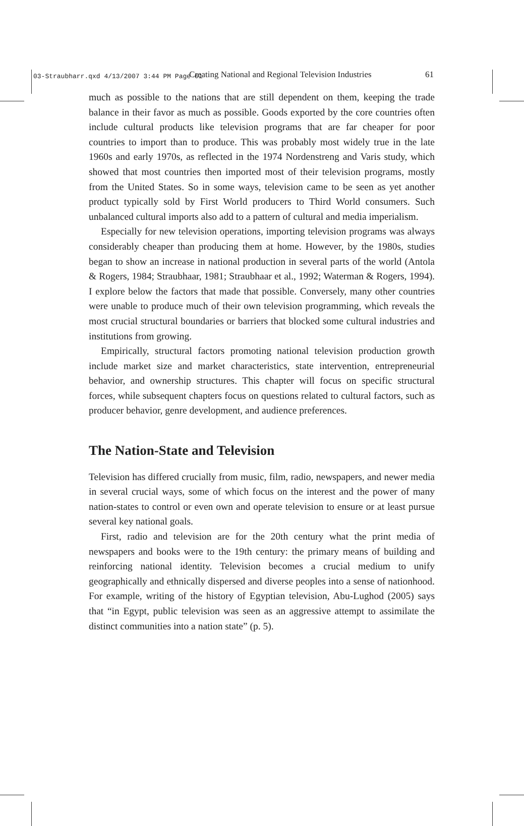03-Straubharr.qxd 4/13/2007 3:44 PM Page 61
Creating National and Regional Television Industries 61
much as possible to the nations that are still dependent on them, keeping the trade balance in their favor as much as possible. Goods exported by the core countries often include cultural products like television programs that are far cheaper for poor countries to import than to produce. This was probably most widely true in the late 1960s and early 1970s, as reflected in the 1974 Nordenstreng and Varis study, which showed that most countries then imported most of their television programs, mostly from the United States. So in some ways, television came to be seen as yet another product typically sold by First World producers to Third World consumers. Such unbalanced cultural imports also add to a pattern of cultural and media imperialism.
Especially for new television operations, importing television programs was always considerably cheaper than producing them at home. However, by the 1980s, studies began to show an increase in national production in several parts of the world (Antola & Rogers, 1984; Straubhaar, 1981; Straubhaar et al., 1992; Waterman & Rogers, 1994). I explore below the factors that made that possible. Conversely, many other countries were unable to produce much of their own television programming, which reveals the most crucial structural boundaries or barriers that blocked some cultural industries and institutions from growing.
Empirically, structural factors promoting national television production growth include market size and market characteristics, state intervention, entrepreneurial behavior, and ownership structures. This chapter will focus on specific structural forces, while subsequent chapters focus on questions related to cultural factors, such as producer behavior, genre development, and audience preferences.
The Nation-State and Television
Television has differed crucially from music, film, radio, newspapers, and newer media in several crucial ways, some of which focus on the interest and the power of many nation-states to control or even own and operate television to ensure or at least pursue several key national goals.
First, radio and television are for the 20th century what the print media of newspapers and books were to the 19th century: the primary means of building and reinforcing national identity. Television becomes a crucial medium to unify geographically and ethnically dispersed and diverse peoples into a sense of nationhood. For example, writing of the history of Egyptian television, Abu-Lughod (2005) says that “in Egypt, public television was seen as an aggressive attempt to assimilate the distinct communities into a nation state” (p. 5).